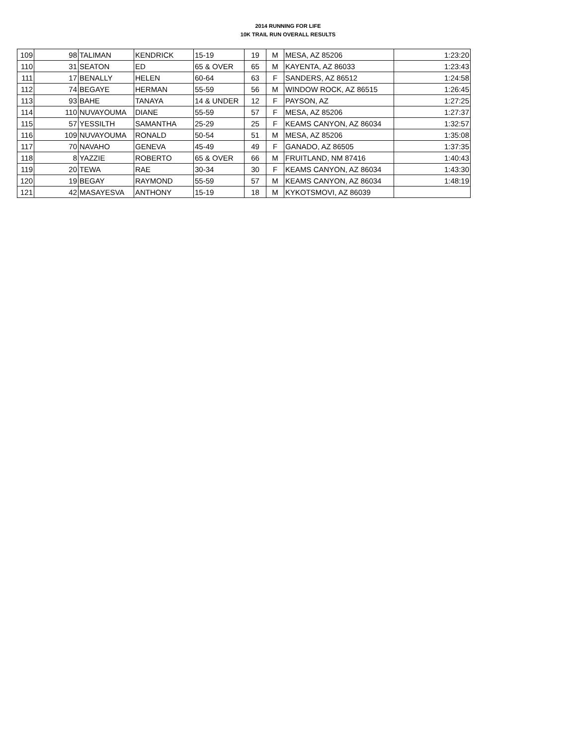2014 RUNNING FOR LIFE
10K TRAIL RUN OVERALL RESULTS
| 109 | 98 | TALIMAN | KENDRICK | 15-19 | 19 | M | MESA, AZ 85206 | 1:23:20 |
| 110 | 31 | SEATON | ED | 65 & OVER | 65 | M | KAYENTA, AZ 86033 | 1:23:43 |
| 111 | 17 | BENALLY | HELEN | 60-64 | 63 | F | SANDERS, AZ 86512 | 1:24:58 |
| 112 | 74 | BEGAYE | HERMAN | 55-59 | 56 | M | WINDOW ROCK, AZ 86515 | 1:26:45 |
| 113 | 93 | BAHE | TANAYA | 14 & UNDER | 12 | F | PAYSON, AZ | 1:27:25 |
| 114 | 110 | NUVAYOUMA | DIANE | 55-59 | 57 | F | MESA, AZ 85206 | 1:27:37 |
| 115 | 57 | YESSILTH | SAMANTHA | 25-29 | 25 | F | KEAMS CANYON, AZ 86034 | 1:32:57 |
| 116 | 109 | NUVAYOUMA | RONALD | 50-54 | 51 | M | MESA, AZ 85206 | 1:35:08 |
| 117 | 70 | NAVAHO | GENEVA | 45-49 | 49 | F | GANADO, AZ 86505 | 1:37:35 |
| 118 | 8 | YAZZIE | ROBERTO | 65 & OVER | 66 | M | FRUITLAND, NM 87416 | 1:40:43 |
| 119 | 20 | TEWA | RAE | 30-34 | 30 | F | KEAMS CANYON, AZ 86034 | 1:43:30 |
| 120 | 19 | BEGAY | RAYMOND | 55-59 | 57 | M | KEAMS CANYON, AZ 86034 | 1:48:19 |
| 121 | 42 | MASAYESVA | ANTHONY | 15-19 | 18 | M | KYKOTSMOVI, AZ 86039 | |